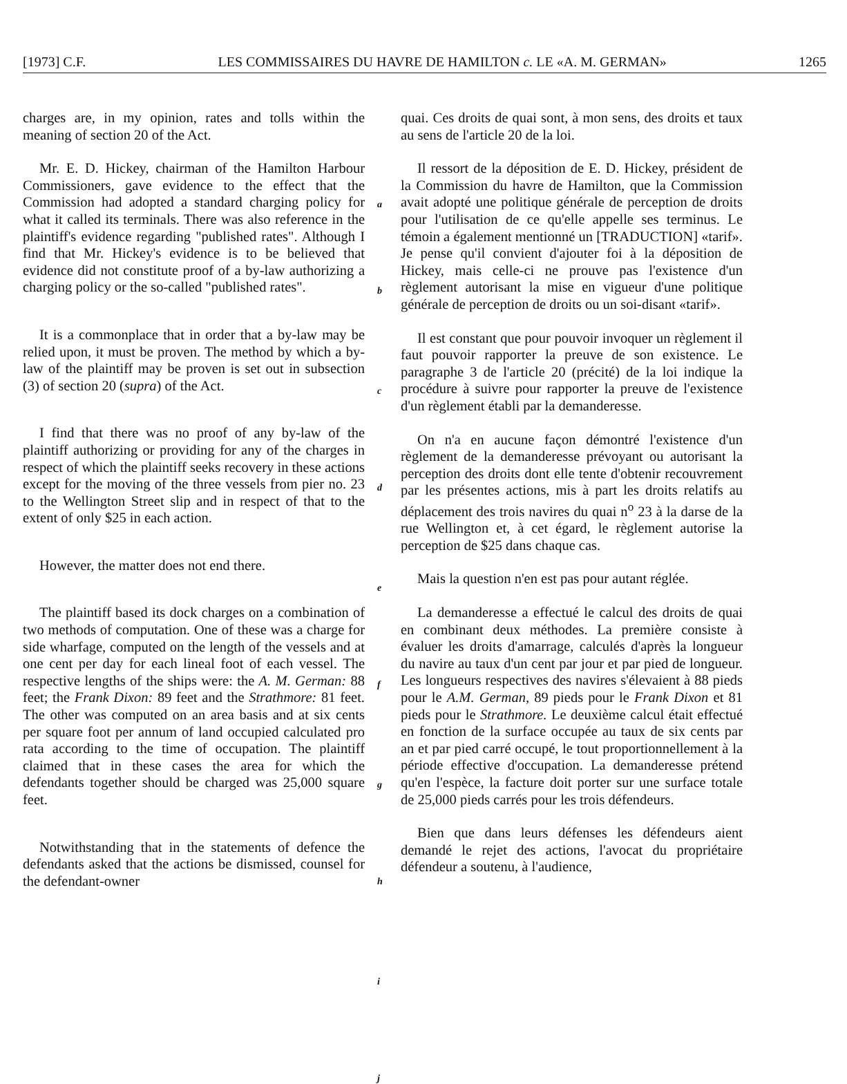[1973] C.F. LES COMMISSAIRES DU HAVRE DE HAMILTON c. LE «A. M. GERMAN» 1265
charges are, in my opinion, rates and tolls within the meaning of section 20 of the Act.
Mr. E. D. Hickey, chairman of the Hamilton Harbour Commissioners, gave evidence to the effect that the Commission had adopted a standard charging policy for what it called its terminals. There was also reference in the plaintiff's evidence regarding "published rates". Although I find that Mr. Hickey's evidence is to be believed that evidence did not constitute proof of a by-law authorizing a charging policy or the so-called "published rates".
It is a commonplace that in order that a by-law may be relied upon, it must be proven. The method by which a by-law of the plaintiff may be proven is set out in subsection (3) of section 20 (supra) of the Act.
I find that there was no proof of any by-law of the plaintiff authorizing or providing for any of the charges in respect of which the plaintiff seeks recovery in these actions except for the moving of the three vessels from pier no. 23 to the Wellington Street slip and in respect of that to the extent of only $25 in each action.
However, the matter does not end there.
The plaintiff based its dock charges on a combination of two methods of computation. One of these was a charge for side wharfage, computed on the length of the vessels and at one cent per day for each lineal foot of each vessel. The respective lengths of the ships were: the A. M. German: 88 feet; the Frank Dixon: 89 feet and the Strathmore: 81 feet. The other was computed on an area basis and at six cents per square foot per annum of land occupied calculated pro rata according to the time of occupation. The plaintiff claimed that in these cases the area for which the defendants together should be charged was 25,000 square feet.
Notwithstanding that in the statements of defence the defendants asked that the actions be dismissed, counsel for the defendant-owner
a
b
c
d
e
f
g
h
i
j
quai. Ces droits de quai sont, à mon sens, des droits et taux au sens de l'article 20 de la loi.
Il ressort de la déposition de E. D. Hickey, président de la Commission du havre de Hamilton, que la Commission avait adopté une politique générale de perception de droits pour l'utilisation de ce qu'elle appelle ses terminus. Le témoin a également mentionné un [TRADUCTION] «tarif». Je pense qu'il convient d'ajouter foi à la déposition de Hickey, mais celle-ci ne prouve pas l'existence d'un règlement autorisant la mise en vigueur d'une politique générale de perception de droits ou un soi-disant «tarif».
Il est constant que pour pouvoir invoquer un règlement il faut pouvoir rapporter la preuve de son existence. Le paragraphe 3 de l'article 20 (précité) de la loi indique la procédure à suivre pour rapporter la preuve de l'existence d'un règlement établi par la demanderesse.
On n'a en aucune façon démontré l'existence d'un règlement de la demanderesse prévoyant ou autorisant la perception des droits dont elle tente d'obtenir recouvrement par les présentes actions, mis à part les droits relatifs au déplacement des trois navires du quai n<sup>o</sup> 23 à la darse de la rue Wellington et, à cet égard, le règlement autorise la perception de $25 dans chaque cas.
Mais la question n'en est pas pour autant réglée.
La demanderesse a effectué le calcul des droits de quai en combinant deux méthodes. La première consiste à évaluer les droits d'amarrage, calculés d'après la longueur du navire au taux d'un cent par jour et par pied de longueur. Les longueurs respectives des navires s'élevaient à 88 pieds pour le A.M. German, 89 pieds pour le Frank Dixon et 81 pieds pour le Strathmore. Le deuxième calcul était effectué en fonction de la surface occupée au taux de six cents par an et par pied carré occupé, le tout proportionnellement à la période effective d'occupation. La demanderesse prétend qu'en l'espèce, la facture doit porter sur une surface totale de 25,000 pieds carrés pour les trois défendeurs.
Bien que dans leurs défenses les défendeurs aient demandé le rejet des actions, l'avocat du propriétaire défendeur a soutenu, à l'audience,